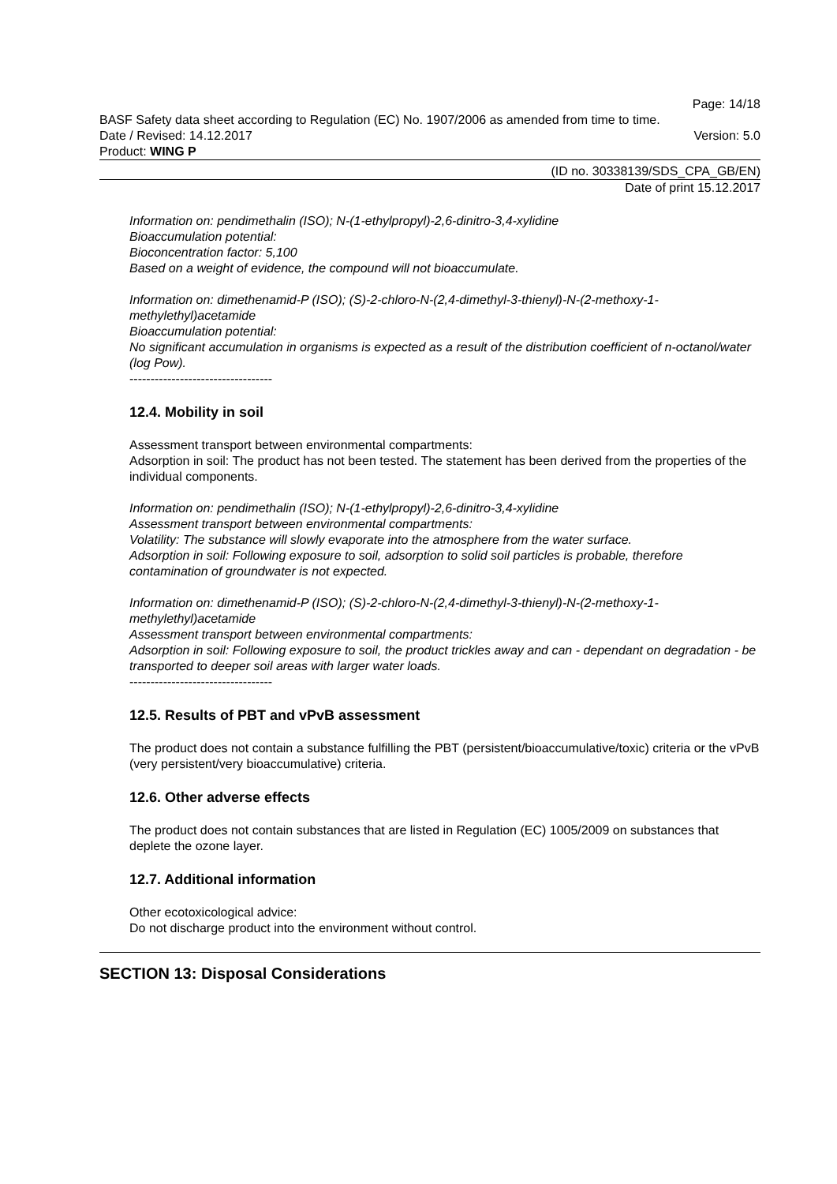Page: 14/18
BASF Safety data sheet according to Regulation (EC) No. 1907/2006 as amended from time to time.
Date / Revised: 14.12.2017 Version: 5.0
Product: WING P
(ID no. 30338139/SDS_CPA_GB/EN)
Date of print 15.12.2017
Information on: pendimethalin (ISO); N-(1-ethylpropyl)-2,6-dinitro-3,4-xylidine
Bioaccumulation potential:
Bioconcentration factor: 5,100
Based on a weight of evidence, the compound will not bioaccumulate.
Information on: dimethenamid-P (ISO); (S)-2-chloro-N-(2,4-dimethyl-3-thienyl)-N-(2-methoxy-1-methylethyl)acetamide
Bioaccumulation potential:
No significant accumulation in organisms is expected as a result of the distribution coefficient of n-octanol/water (log Pow).
----------------------------------
12.4. Mobility in soil
Assessment transport between environmental compartments:
Adsorption in soil: The product has not been tested. The statement has been derived from the properties of the individual components.
Information on: pendimethalin (ISO); N-(1-ethylpropyl)-2,6-dinitro-3,4-xylidine
Assessment transport between environmental compartments:
Volatility: The substance will slowly evaporate into the atmosphere from the water surface.
Adsorption in soil: Following exposure to soil, adsorption to solid soil particles is probable, therefore contamination of groundwater is not expected.
Information on: dimethenamid-P (ISO); (S)-2-chloro-N-(2,4-dimethyl-3-thienyl)-N-(2-methoxy-1-methylethyl)acetamide
Assessment transport between environmental compartments:
Adsorption in soil: Following exposure to soil, the product trickles away and can - dependant on degradation - be transported to deeper soil areas with larger water loads.
----------------------------------
12.5. Results of PBT and vPvB assessment
The product does not contain a substance fulfilling the PBT (persistent/bioaccumulative/toxic) criteria or the vPvB (very persistent/very bioaccumulative) criteria.
12.6. Other adverse effects
The product does not contain substances that are listed in Regulation (EC) 1005/2009 on substances that deplete the ozone layer.
12.7. Additional information
Other ecotoxicological advice:
Do not discharge product into the environment without control.
SECTION 13: Disposal Considerations